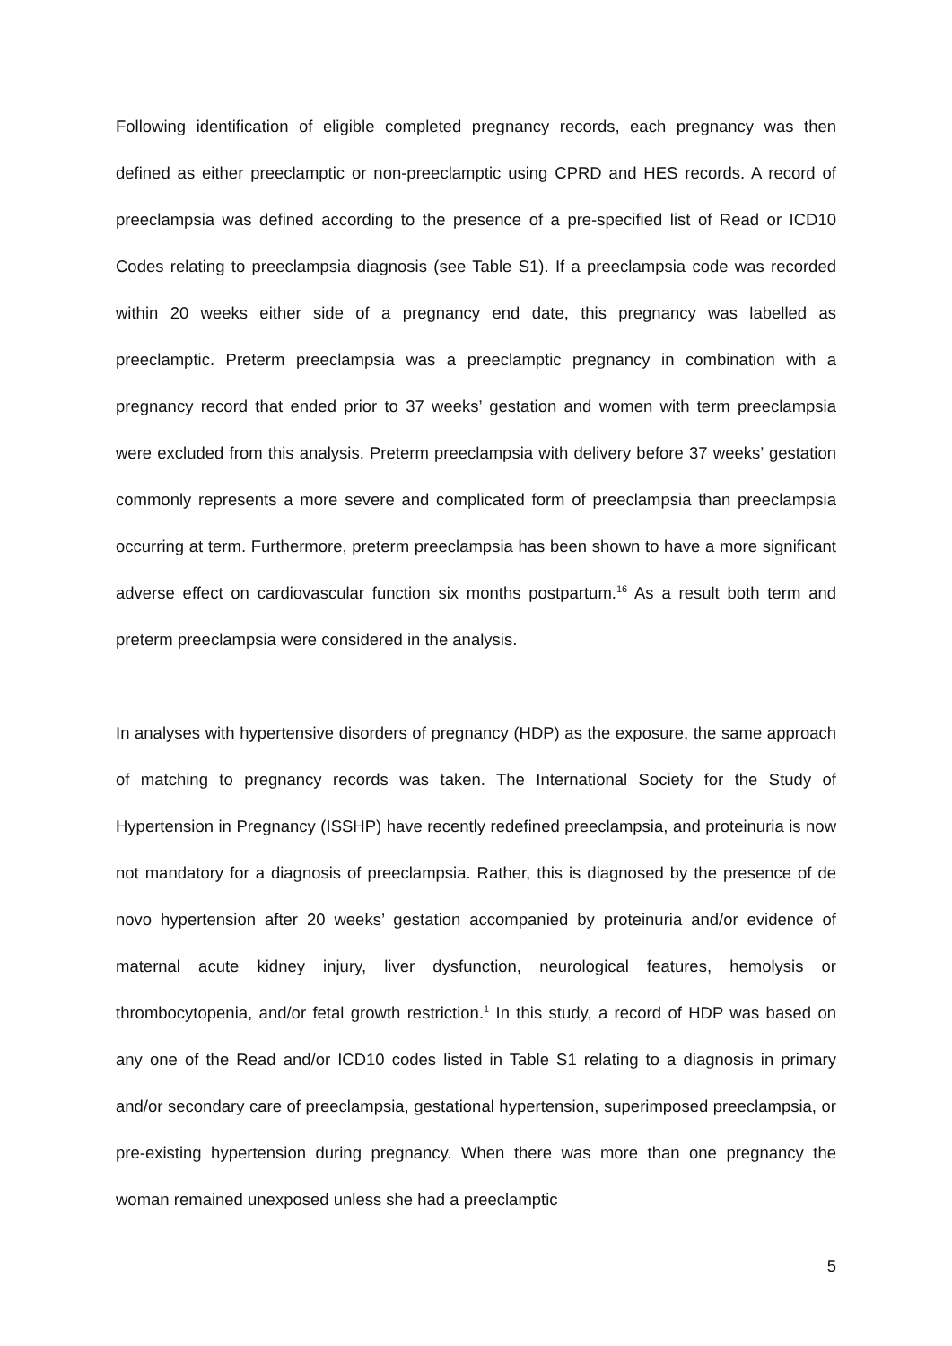Following identification of eligible completed pregnancy records, each pregnancy was then defined as either preeclamptic or non-preeclamptic using CPRD and HES records. A record of preeclampsia was defined according to the presence of a pre-specified list of Read or ICD10 Codes relating to preeclampsia diagnosis (see Table S1). If a preeclampsia code was recorded within 20 weeks either side of a pregnancy end date, this pregnancy was labelled as preeclamptic. Preterm preeclampsia was a preeclamptic pregnancy in combination with a pregnancy record that ended prior to 37 weeks’ gestation and women with term preeclampsia were excluded from this analysis. Preterm preeclampsia with delivery before 37 weeks’ gestation commonly represents a more severe and complicated form of preeclampsia than preeclampsia occurring at term. Furthermore, preterm preeclampsia has been shown to have a more significant adverse effect on cardiovascular function six months postpartum.<sup>16</sup> As a result both term and preterm preeclampsia were considered in the analysis.
In analyses with hypertensive disorders of pregnancy (HDP) as the exposure, the same approach of matching to pregnancy records was taken. The International Society for the Study of Hypertension in Pregnancy (ISSHP) have recently redefined preeclampsia, and proteinuria is now not mandatory for a diagnosis of preeclampsia. Rather, this is diagnosed by the presence of de novo hypertension after 20 weeks’ gestation accompanied by proteinuria and/or evidence of maternal acute kidney injury, liver dysfunction, neurological features, hemolysis or thrombocytopenia, and/or fetal growth restriction.<sup>1</sup> In this study, a record of HDP was based on any one of the Read and/or ICD10 codes listed in Table S1 relating to a diagnosis in primary and/or secondary care of preeclampsia, gestational hypertension, superimposed preeclampsia, or pre-existing hypertension during pregnancy. When there was more than one pregnancy the woman remained unexposed unless she had a preeclamptic
5